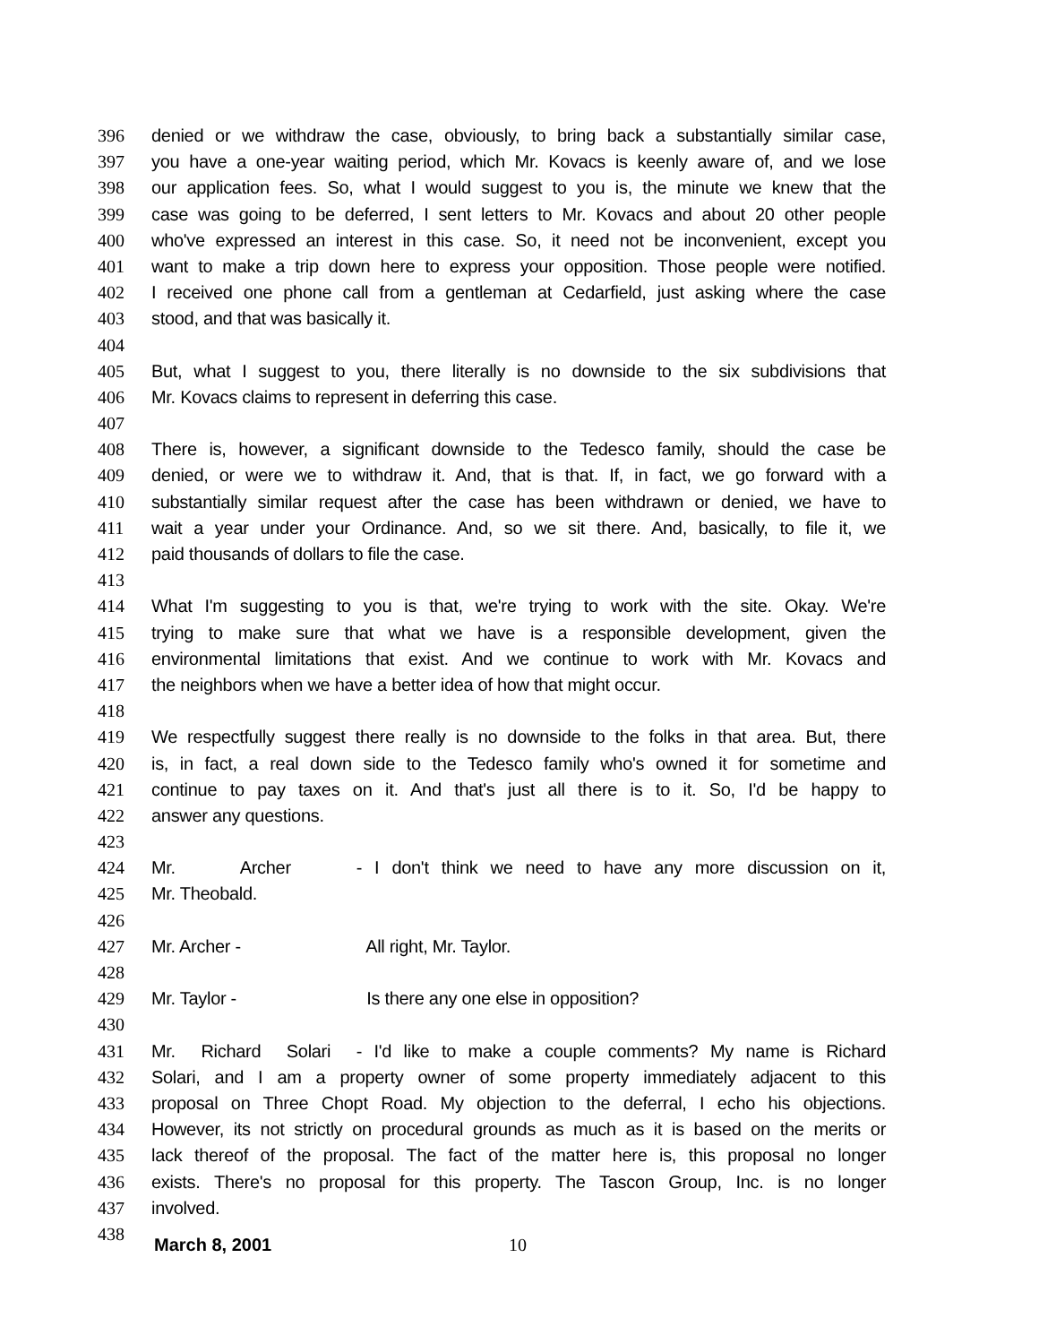396 denied or we withdraw the case, obviously, to bring back a substantially similar case,
397 you have a one-year waiting period, which Mr. Kovacs is keenly aware of, and we lose
398 our application fees. So, what I would suggest to you is, the minute we knew that the
399 case was going to be deferred, I sent letters to Mr. Kovacs and about 20 other people
400 who've expressed an interest in this case. So, it need not be inconvenient, except you
401 want to make a trip down here to express your opposition. Those people were notified.
402 I received one phone call from a gentleman at Cedarfield, just asking where the case
403 stood, and that was basically it.
404
405 But, what I suggest to you, there literally is no downside to the six subdivisions that
406 Mr. Kovacs claims to represent in deferring this case.
407
408 There is, however, a significant downside to the Tedesco family, should the case be
409 denied, or were we to withdraw it. And, that is that. If, in fact, we go forward with a
410 substantially similar request after the case has been withdrawn or denied, we have to
411 wait a year under your Ordinance. And, so we sit there. And, basically, to file it, we
412 paid thousands of dollars to file the case.
413
414 What I'm suggesting to you is that, we're trying to work with the site. Okay. We're
415 trying to make sure that what we have is a responsible development, given the
416 environmental limitations that exist. And we continue to work with Mr. Kovacs and
417 the neighbors when we have a better idea of how that might occur.
418
419 We respectfully suggest there really is no downside to the folks in that area. But, there
420 is, in fact, a real down side to the Tedesco family who's owned it for sometime and
421 continue to pay taxes on it. And that's just all there is to it. So, I'd be happy to
422 answer any questions.
423
424 Mr. Archer - I don't think we need to have any more discussion on it,
425 Mr. Theobald.
426
427 Mr. Archer - All right, Mr. Taylor.
428
429 Mr. Taylor - Is there any one else in opposition?
430
431 Mr. Richard Solari - I'd like to make a couple comments? My name is Richard
432 Solari, and I am a property owner of some property immediately adjacent to this
433 proposal on Three Chopt Road. My objection to the deferral, I echo his objections.
434 However, its not strictly on procedural grounds as much as it is based on the merits or
435 lack thereof of the proposal. The fact of the matter here is, this proposal no longer
436 exists. There's no proposal for this property. The Tascon Group, Inc. is no longer
437 involved.
438
March 8, 2001 10